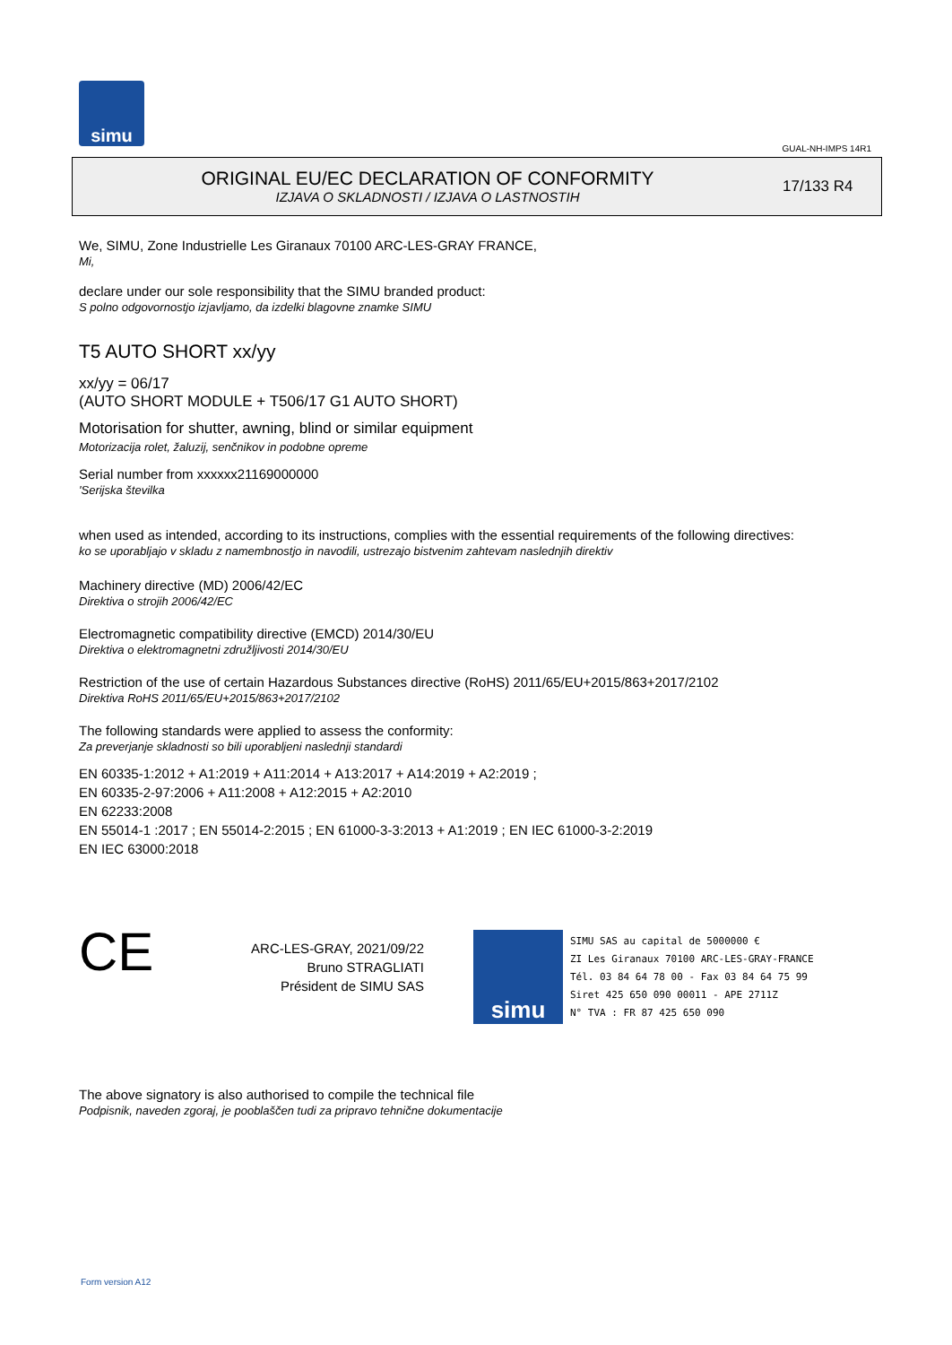simu
GUAL-NH-IMPS 14R1
ORIGINAL EU/EC DECLARATION OF CONFORMITY
IZJAVA O SKLADNOSTI / IZJAVA O LASTNOSTIH
17/133 R4
We, SIMU, Zone Industrielle Les Giranaux 70100 ARC-LES-GRAY FRANCE,
Mi,
declare under our sole responsibility that the SIMU branded product:
S polno odgovornostjo izjavljamo, da izdelki blagovne znamke SIMU
T5 AUTO SHORT xx/yy
xx/yy = 06/17
(AUTO SHORT MODULE + T506/17 G1 AUTO SHORT)
Motorisation for shutter, awning, blind or similar equipment
Motorizacija rolet, žaluzij, senčnikov in podobne opreme
Serial number from xxxxxx21169000000
'Serijska številka
when used as intended, according to its instructions, complies with the essential requirements of the following directives:
ko se uporabljajo v skladu z namembnostjo in navodili, ustrezajo bistvenim zahtevam naslednjih direktiv
Machinery directive (MD) 2006/42/EC
Direktiva o strojih 2006/42/EC
Electromagnetic compatibility directive (EMCD) 2014/30/EU
Direktiva o elektromagnetni združljivosti 2014/30/EU
Restriction of the use of certain Hazardous Substances directive (RoHS) 2011/65/EU+2015/863+2017/2102
Direktiva RoHS 2011/65/EU+2015/863+2017/2102
The following standards were applied to assess the conformity:
Za preverjanje skladnosti so bili uporabljeni naslednji standardi
EN 60335-1:2012 + A1:2019 + A11:2014 + A13:2017 + A14:2019 + A2:2019 ;
EN 60335-2-97:2006 + A11:2008 + A12:2015 + A2:2010
EN 62233:2008
EN 55014-1 :2017 ; EN 55014-2:2015 ; EN 61000-3-3:2013 + A1:2019 ; EN IEC 61000-3-2:2019
EN IEC 63000:2018
CE
ARC-LES-GRAY, 2021/09/22
Bruno STRAGLIATI
Président de SIMU SAS
simu
SIMU SAS au capital de 5000000 €
ZI Les Giranaux 70100 ARC-LES-GRAY-FRANCE
Tél. 03 84 64 78 00 - Fax 03 84 64 75 99
Siret 425 650 090 00011 - APE 2711Z
N° TVA : FR 87 425 650 090
The above signatory is also authorised to compile the technical file
Podpisnik, naveden zgoraj, je pooblaščen tudi za pripravo tehnične dokumentacije
Form version A12